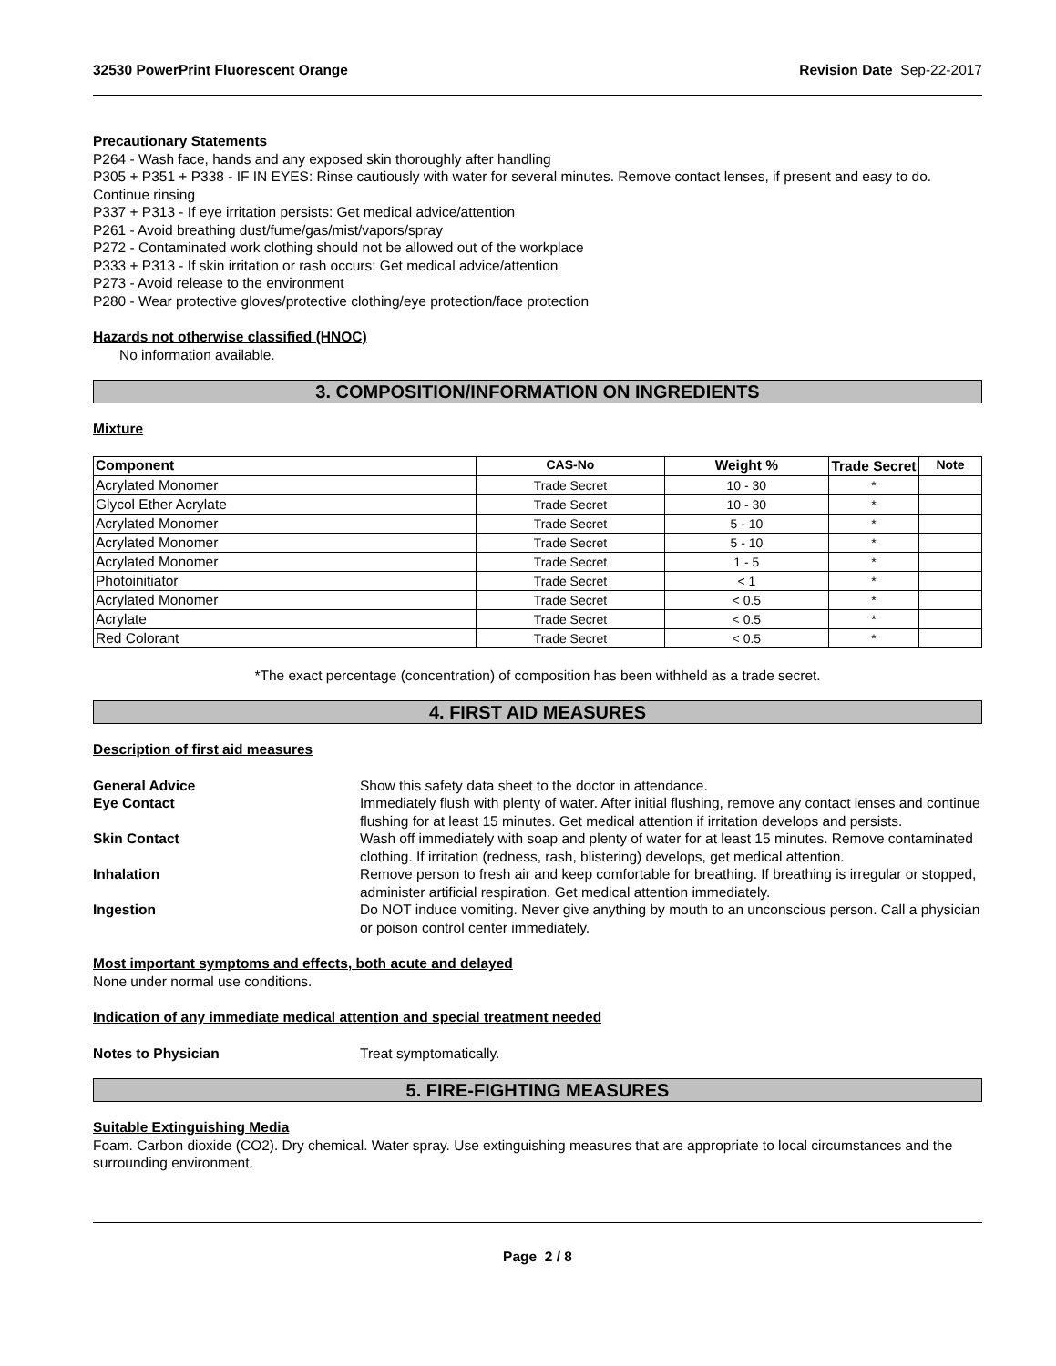32530 PowerPrint Fluorescent Orange Revision Date Sep-22-2017
Precautionary Statements
P264 - Wash face, hands and any exposed skin thoroughly after handling
P305 + P351 + P338 - IF IN EYES: Rinse cautiously with water for several minutes. Remove contact lenses, if present and easy to do. Continue rinsing
P337 + P313 - If eye irritation persists: Get medical advice/attention
P261 - Avoid breathing dust/fume/gas/mist/vapors/spray
P272 - Contaminated work clothing should not be allowed out of the workplace
P333 + P313 - If skin irritation or rash occurs: Get medical advice/attention
P273 - Avoid release to the environment
P280 - Wear protective gloves/protective clothing/eye protection/face protection
Hazards not otherwise classified (HNOC)
No information available.
3. COMPOSITION/INFORMATION ON INGREDIENTS
Mixture
| Component | CAS-No | Weight % | Trade Secret | Note |
| --- | --- | --- | --- | --- |
| Acrylated Monomer | Trade Secret | 10 - 30 | * | |
| Glycol Ether Acrylate | Trade Secret | 10 - 30 | * | |
| Acrylated Monomer | Trade Secret | 5 - 10 | * | |
| Acrylated Monomer | Trade Secret | 5 - 10 | * | |
| Acrylated Monomer | Trade Secret | 1 - 5 | * | |
| Photoinitiator | Trade Secret | < 1 | * | |
| Acrylated Monomer | Trade Secret | < 0.5 | * | |
| Acrylate | Trade Secret | < 0.5 | * | |
| Red Colorant | Trade Secret | < 0.5 | * | |
*The exact percentage (concentration) of composition has been withheld as a trade secret.
4. FIRST AID MEASURES
Description of first aid measures
General Advice Show this safety data sheet to the doctor in attendance.
Eye Contact Immediately flush with plenty of water. After initial flushing, remove any contact lenses and continue flushing for at least 15 minutes. Get medical attention if irritation develops and persists.
Skin Contact Wash off immediately with soap and plenty of water for at least 15 minutes. Remove contaminated clothing. If irritation (redness, rash, blistering) develops, get medical attention.
Inhalation Remove person to fresh air and keep comfortable for breathing. If breathing is irregular or stopped, administer artificial respiration. Get medical attention immediately.
Ingestion Do NOT induce vomiting. Never give anything by mouth to an unconscious person. Call a physician or poison control center immediately.
Most important symptoms and effects, both acute and delayed
None under normal use conditions.
Indication of any immediate medical attention and special treatment needed
Notes to Physician Treat symptomatically.
5. FIRE-FIGHTING MEASURES
Suitable Extinguishing Media
Foam. Carbon dioxide (CO2). Dry chemical. Water spray. Use extinguishing measures that are appropriate to local circumstances and the surrounding environment.
Page 2 / 8